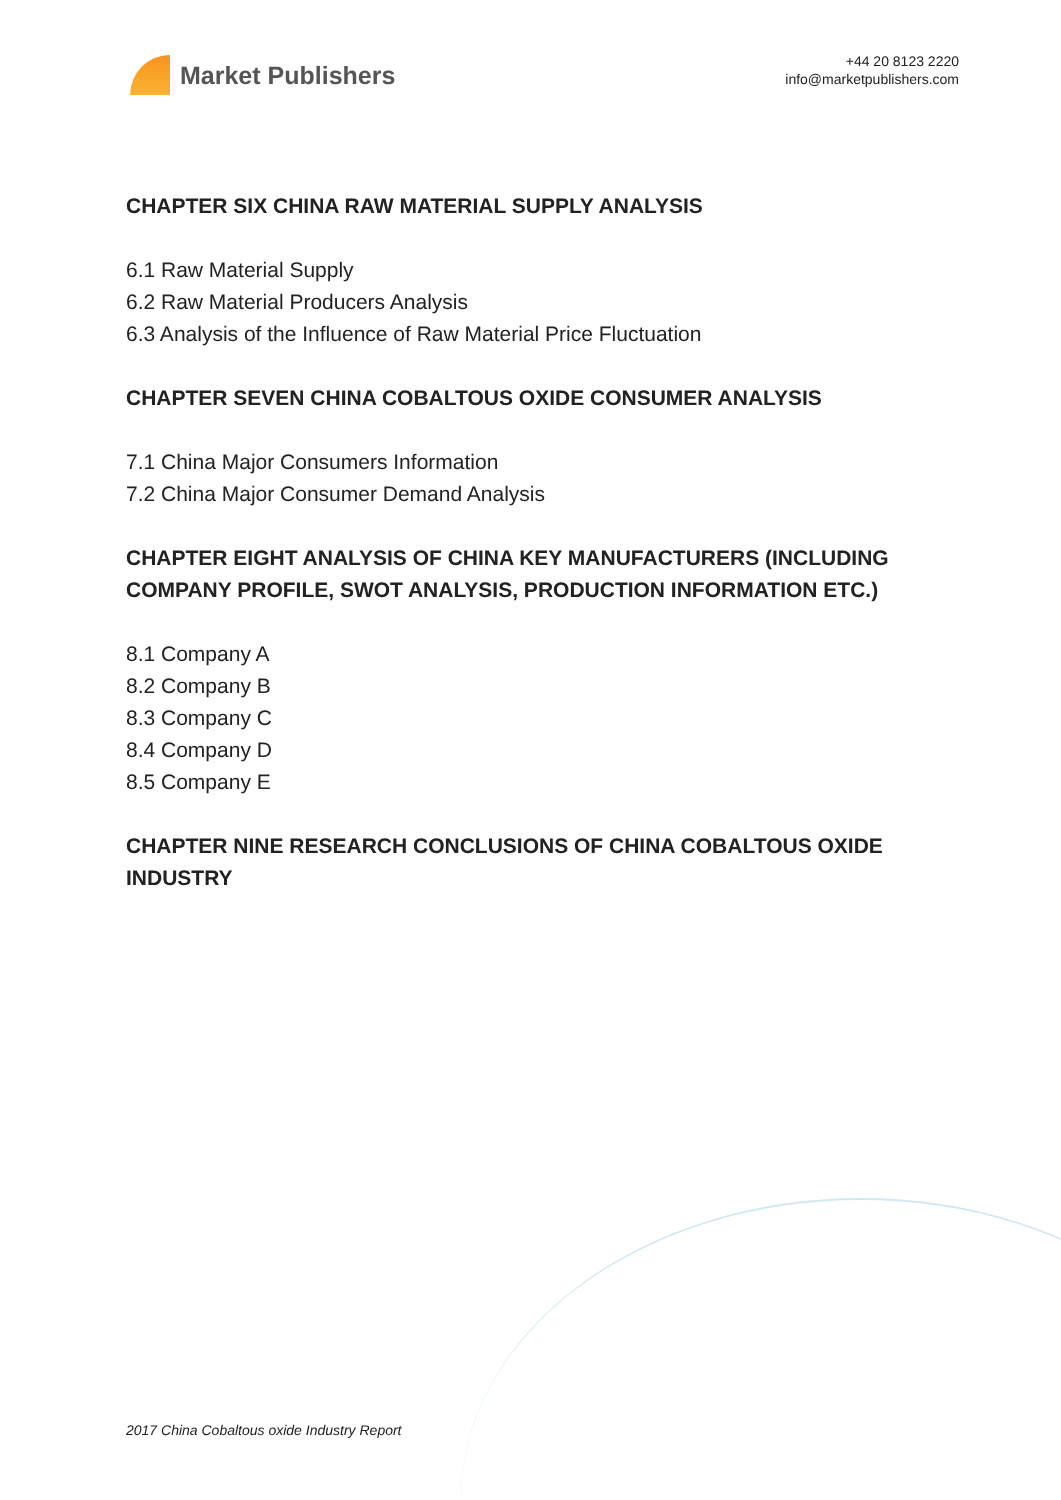Market Publishers
+44 20 8123 2220
info@marketpublishers.com
CHAPTER SIX CHINA RAW MATERIAL SUPPLY ANALYSIS
6.1 Raw Material Supply
6.2 Raw Material Producers Analysis
6.3 Analysis of the Influence of Raw Material Price Fluctuation
CHAPTER SEVEN CHINA COBALTOUS OXIDE CONSUMER ANALYSIS
7.1 China Major Consumers Information
7.2 China Major Consumer Demand Analysis
CHAPTER EIGHT ANALYSIS OF CHINA KEY MANUFACTURERS (INCLUDING COMPANY PROFILE, SWOT ANALYSIS, PRODUCTION INFORMATION ETC.)
8.1 Company A
8.2 Company B
8.3 Company C
8.4 Company D
8.5 Company E
CHAPTER NINE RESEARCH CONCLUSIONS OF CHINA COBALTOUS OXIDE INDUSTRY
2017 China Cobaltous oxide Industry Report